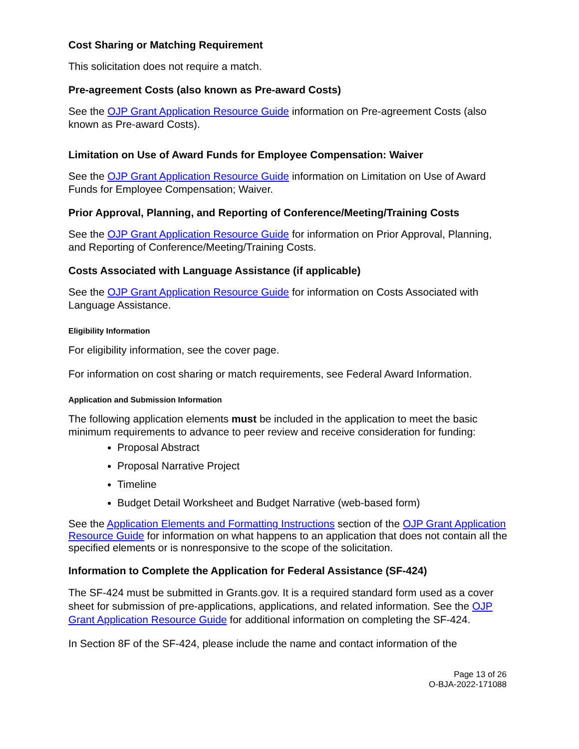Cost Sharing or Matching Requirement
This solicitation does not require a match.
Pre-agreement Costs (also known as Pre-award Costs)
See the OJP Grant Application Resource Guide information on Pre-agreement Costs (also known as Pre-award Costs).
Limitation on Use of Award Funds for Employee Compensation: Waiver
See the OJP Grant Application Resource Guide information on Limitation on Use of Award Funds for Employee Compensation; Waiver.
Prior Approval, Planning, and Reporting of Conference/Meeting/Training Costs
See the OJP Grant Application Resource Guide for information on Prior Approval, Planning, and Reporting of Conference/Meeting/Training Costs.
Costs Associated with Language Assistance (if applicable)
See the OJP Grant Application Resource Guide for information on Costs Associated with Language Assistance.
Eligibility Information
For eligibility information, see the cover page.
For information on cost sharing or match requirements, see Federal Award Information.
Application and Submission Information
The following application elements must be included in the application to meet the basic minimum requirements to advance to peer review and receive consideration for funding:
Proposal Abstract
Proposal Narrative Project
Timeline
Budget Detail Worksheet and Budget Narrative (web-based form)
See the Application Elements and Formatting Instructions section of the OJP Grant Application Resource Guide for information on what happens to an application that does not contain all the specified elements or is nonresponsive to the scope of the solicitation.
Information to Complete the Application for Federal Assistance (SF-424)
The SF-424 must be submitted in Grants.gov. It is a required standard form used as a cover sheet for submission of pre-applications, applications, and related information. See the OJP Grant Application Resource Guide for additional information on completing the SF-424.
In Section 8F of the SF-424, please include the name and contact information of the
Page 13 of 26
O-BJA-2022-171088